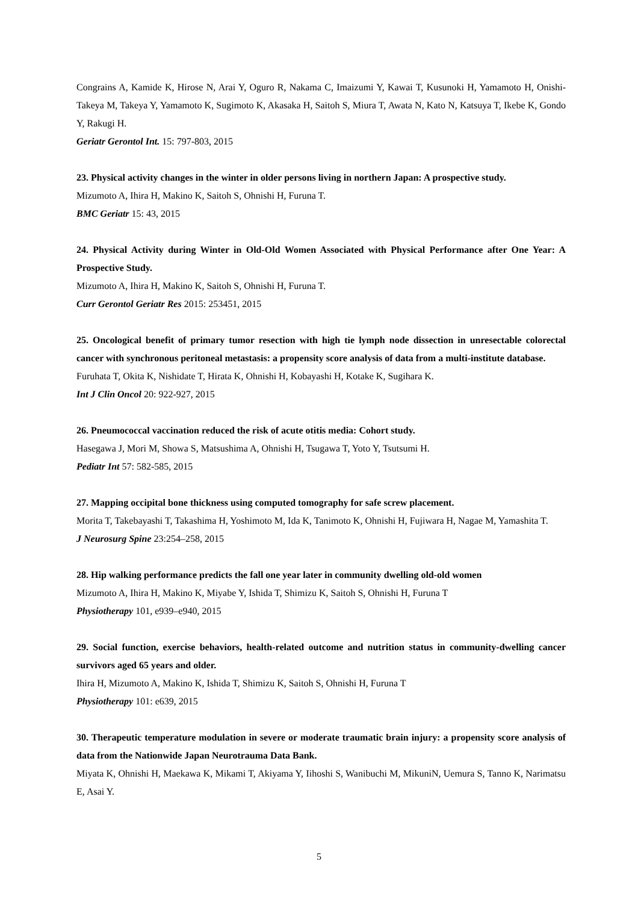Congrains A, Kamide K, Hirose N, Arai Y, Oguro R, Nakama C, Imaizumi Y, Kawai T, Kusunoki H, Yamamoto H, Onishi-Takeya M, Takeya Y, Yamamoto K, Sugimoto K, Akasaka H, Saitoh S, Miura T, Awata N, Kato N, Katsuya T, Ikebe K, Gondo Y, Rakugi H.
Geriatr Gerontol Int. 15: 797-803, 2015
23. Physical activity changes in the winter in older persons living in northern Japan: A prospective study.
Mizumoto A, Ihira H, Makino K, Saitoh S, Ohnishi H, Furuna T.
BMC Geriatr 15: 43, 2015
24. Physical Activity during Winter in Old-Old Women Associated with Physical Performance after One Year: A Prospective Study.
Mizumoto A, Ihira H, Makino K, Saitoh S, Ohnishi H, Furuna T.
Curr Gerontol Geriatr Res 2015: 253451, 2015
25. Oncological benefit of primary tumor resection with high tie lymph node dissection in unresectable colorectal cancer with synchronous peritoneal metastasis: a propensity score analysis of data from a multi-institute database.
Furuhata T, Okita K, Nishidate T, Hirata K, Ohnishi H, Kobayashi H, Kotake K, Sugihara K.
Int J Clin Oncol 20: 922-927, 2015
26. Pneumococcal vaccination reduced the risk of acute otitis media: Cohort study.
Hasegawa J, Mori M, Showa S, Matsushima A, Ohnishi H, Tsugawa T, Yoto Y, Tsutsumi H.
Pediatr Int 57: 582-585, 2015
27. Mapping occipital bone thickness using computed tomography for safe screw placement.
Morita T, Takebayashi T, Takashima H, Yoshimoto M, Ida K, Tanimoto K, Ohnishi H, Fujiwara H, Nagae M, Yamashita T.
J Neurosurg Spine 23:254–258, 2015
28. Hip walking performance predicts the fall one year later in community dwelling old-old women
Mizumoto A, Ihira H, Makino K, Miyabe Y, Ishida T, Shimizu K, Saitoh S, Ohnishi H, Furuna T
Physiotherapy 101, e939–e940, 2015
29. Social function, exercise behaviors, health-related outcome and nutrition status in community-dwelling cancer survivors aged 65 years and older.
Ihira H, Mizumoto A, Makino K, Ishida T, Shimizu K, Saitoh S, Ohnishi H, Furuna T
Physiotherapy 101: e639, 2015
30. Therapeutic temperature modulation in severe or moderate traumatic brain injury: a propensity score analysis of data from the Nationwide Japan Neurotrauma Data Bank.
Miyata K, Ohnishi H, Maekawa K, Mikami T, Akiyama Y, Iihoshi S, Wanibuchi M, MikuniN, Uemura S, Tanno K, Narimatsu E, Asai Y.
5